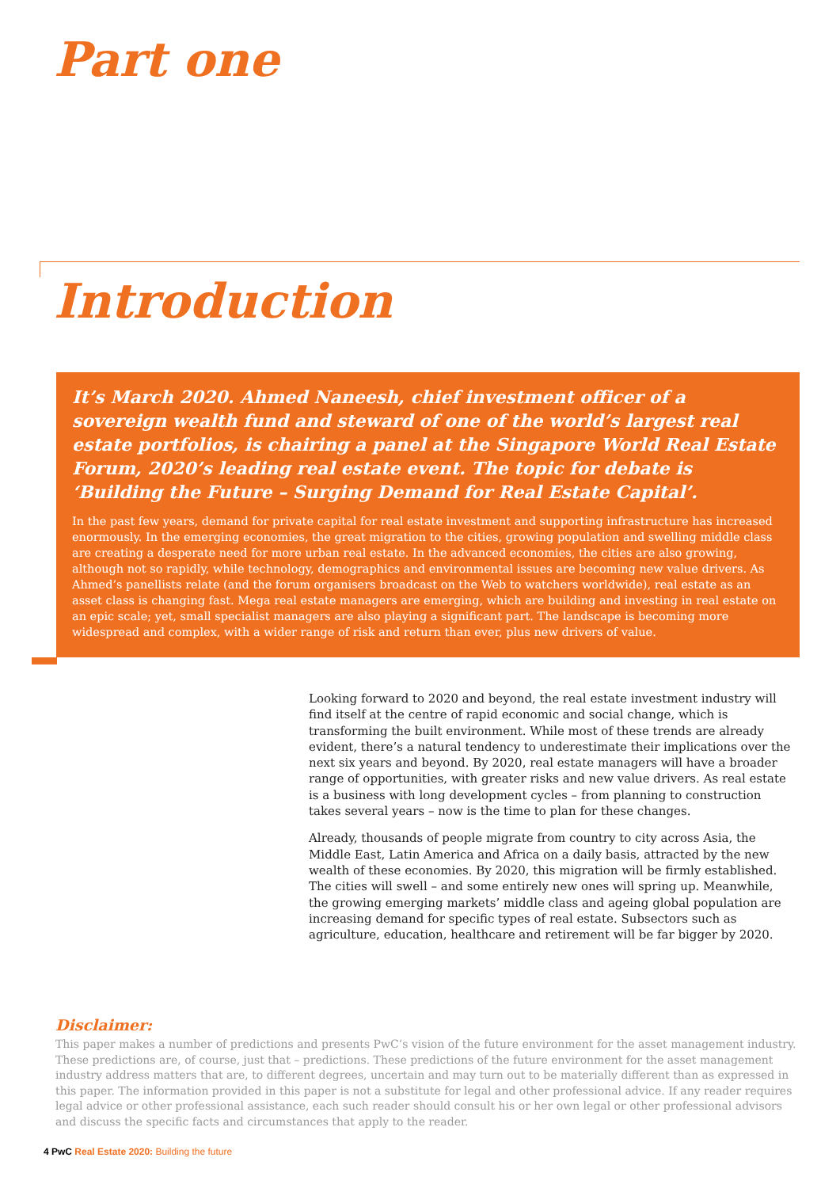Part one
Introduction
It’s March 2020. Ahmed Naneesh, chief investment officer of a sovereign wealth fund and steward of one of the world’s largest real estate portfolios, is chairing a panel at the Singapore World Real Estate Forum, 2020’s leading real estate event. The topic for debate is ‘Building the Future – Surging Demand for Real Estate Capital’.
In the past few years, demand for private capital for real estate investment and supporting infrastructure has increased enormously. In the emerging economies, the great migration to the cities, growing population and swelling middle class are creating a desperate need for more urban real estate. In the advanced economies, the cities are also growing, although not so rapidly, while technology, demographics and environmental issues are becoming new value drivers. As Ahmed’s panellists relate (and the forum organisers broadcast on the Web to watchers worldwide), real estate as an asset class is changing fast. Mega real estate managers are emerging, which are building and investing in real estate on an epic scale; yet, small specialist managers are also playing a significant part. The landscape is becoming more widespread and complex, with a wider range of risk and return than ever, plus new drivers of value.
Looking forward to 2020 and beyond, the real estate investment industry will find itself at the centre of rapid economic and social change, which is transforming the built environment. While most of these trends are already evident, there’s a natural tendency to underestimate their implications over the next six years and beyond. By 2020, real estate managers will have a broader range of opportunities, with greater risks and new value drivers. As real estate is a business with long development cycles – from planning to construction takes several years – now is the time to plan for these changes.
Already, thousands of people migrate from country to city across Asia, the Middle East, Latin America and Africa on a daily basis, attracted by the new wealth of these economies. By 2020, this migration will be firmly established. The cities will swell – and some entirely new ones will spring up. Meanwhile, the growing emerging markets’ middle class and ageing global population are increasing demand for specific types of real estate. Subsectors such as agriculture, education, healthcare and retirement will be far bigger by 2020.
Disclaimer:
This paper makes a number of predictions and presents PwC’s vision of the future environment for the asset management industry. These predictions are, of course, just that – predictions. These predictions of the future environment for the asset management industry address matters that are, to different degrees, uncertain and may turn out to be materially different than as expressed in this paper. The information provided in this paper is not a substitute for legal and other professional advice. If any reader requires legal advice or other professional assistance, each such reader should consult his or her own legal or other professional advisors and discuss the specific facts and circumstances that apply to the reader.
4 PwC Real Estate 2020: Building the future